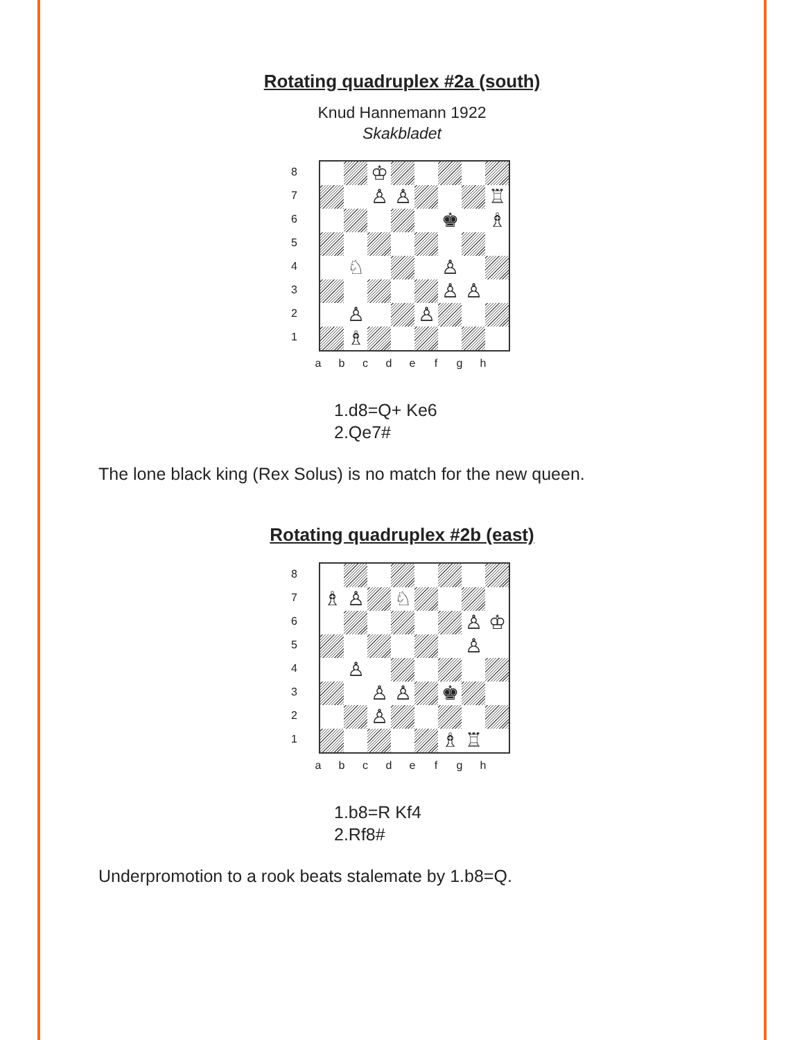Rotating quadruplex #2a (south)
Knud Hannemann 1922
Skakbladet
8
7
6
5
4
3
2
1
♔
♙
♙
♖
♚
♗
♘
♙
♙
♙
♙
♙
♗
abcdefgh
1.d8=Q+ Ke6
2.Qe7#
The lone black king (Rex Solus) is no match for the new queen.
Rotating quadruplex #2b (east)
8
7
6
5
4
3
2
1
♗
♙
♘
♙
♔
♙
♙
♙
♙
♚
♙
♗
♖
abcdefgh
1.b8=R Kf4
2.Rf8#
Underpromotion to a rook beats stalemate by 1.b8=Q.